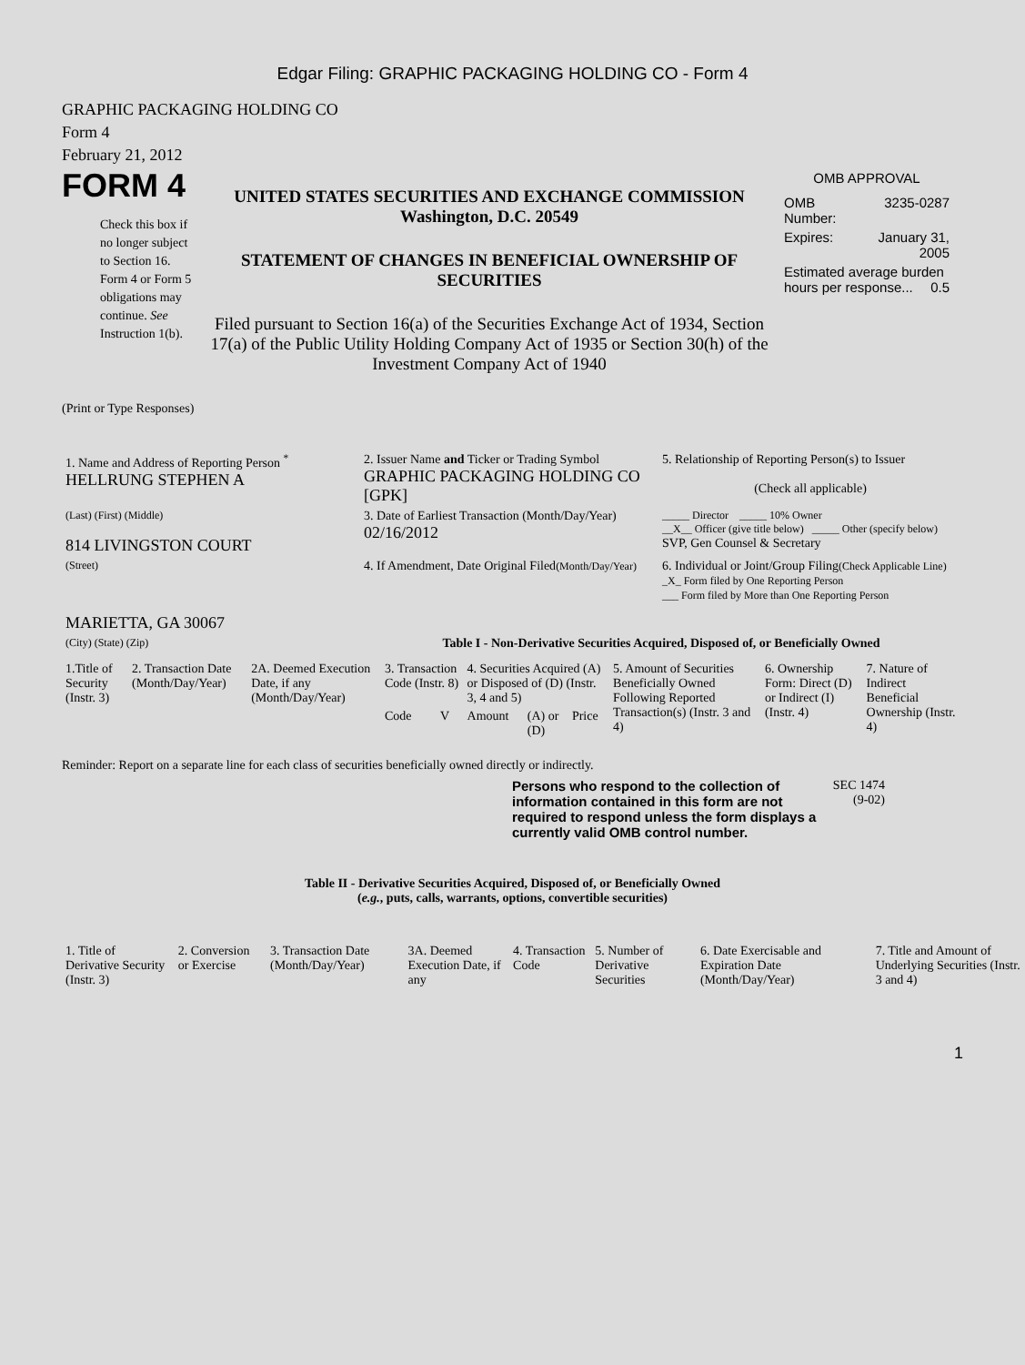Edgar Filing: GRAPHIC PACKAGING HOLDING CO - Form 4
GRAPHIC PACKAGING HOLDING CO
Form 4
February 21, 2012
FORM 4
Check this box if no longer subject to Section 16. Form 4 or Form 5 obligations may continue. See Instruction 1(b).
UNITED STATES SECURITIES AND EXCHANGE COMMISSION
Washington, D.C. 20549
STATEMENT OF CHANGES IN BENEFICIAL OWNERSHIP OF SECURITIES
Filed pursuant to Section 16(a) of the Securities Exchange Act of 1934, Section 17(a) of the Public Utility Holding Company Act of 1935 or Section 30(h) of the Investment Company Act of 1940
OMB APPROVAL
| OMB Number: | 3235-0287 |
| Expires: | January 31, 2005 |
| Estimated average burden hours per response... 0.5 | |
(Print or Type Responses)
| 1. Name and Address of Reporting Person <sup>*</sup> HELLRUNG STEPHEN A | 2. Issuer Name and Ticker or Trading Symbol GRAPHIC PACKAGING HOLDING CO [GPK] | 5. Relationship of Reporting Person(s) to Issuer (Check all applicable) |
| (Last) (First) (Middle) 814 LIVINGSTON COURT | 3. Date of Earliest Transaction (Month/Day/Year) 02/16/2012 | _____ Director _____ 10% Owner __X__ Officer (give title below) _____ Other (specify below) SVP, Gen Counsel & Secretary |
| (Street) MARIETTA, GA 30067 | 4. If Amendment, Date Original Filed (Month/Day/Year) | 6. Individual or Joint/Group Filing (Check Applicable Line) _X_ Form filed by One Reporting Person ___ Form filed by More than One Reporting Person |
| (City) (State) (Zip) | Table I - Non-Derivative Securities Acquired, Disposed of, or Beneficially Owned | |
| 1.Title of Security (Instr. 3) | 2. Transaction Date (Month/Day/Year) | 2A. Deemed Execution Date, if any (Month/Day/Year) | 3. Transaction Code (Instr. 8) | | 4. Securities Acquired (A) or Disposed of (D) (Instr. 3, 4 and 5) | | | 5. Amount of Securities Beneficially Owned Following Reported Transaction(s) (Instr. 3 and 4) | 6. Ownership Form: Direct (D) or Indirect (I) (Instr. 4) | 7. Nature of Indirect Beneficial Ownership (Instr. 4) |
| --- | --- | --- | --- | --- | --- | --- | --- | --- | --- | --- |
| | | | Code | V | Amount | (A) or (D) | Price | | | |
Reminder: Report on a separate line for each class of securities beneficially owned directly or indirectly.
Persons who respond to the collection of information contained in this form are not required to respond unless the form displays a currently valid OMB control number.
SEC 1474 (9-02)
Table II - Derivative Securities Acquired, Disposed of, or Beneficially Owned
(e.g., puts, calls, warrants, options, convertible securities)
| 1. Title of Derivative Security (Instr. 3) | 2. Conversion or Exercise | 3. Transaction Date (Month/Day/Year) | 3A. Deemed Execution Date, if any | 4. Transaction Code | 5. Number of Derivative Securities | 6. Date Exercisable and Expiration Date (Month/Day/Year) | 7. Title and Amount of Underlying Securities (Instr. 3 and 4) |
| --- | --- | --- | --- | --- | --- | --- | --- |
1